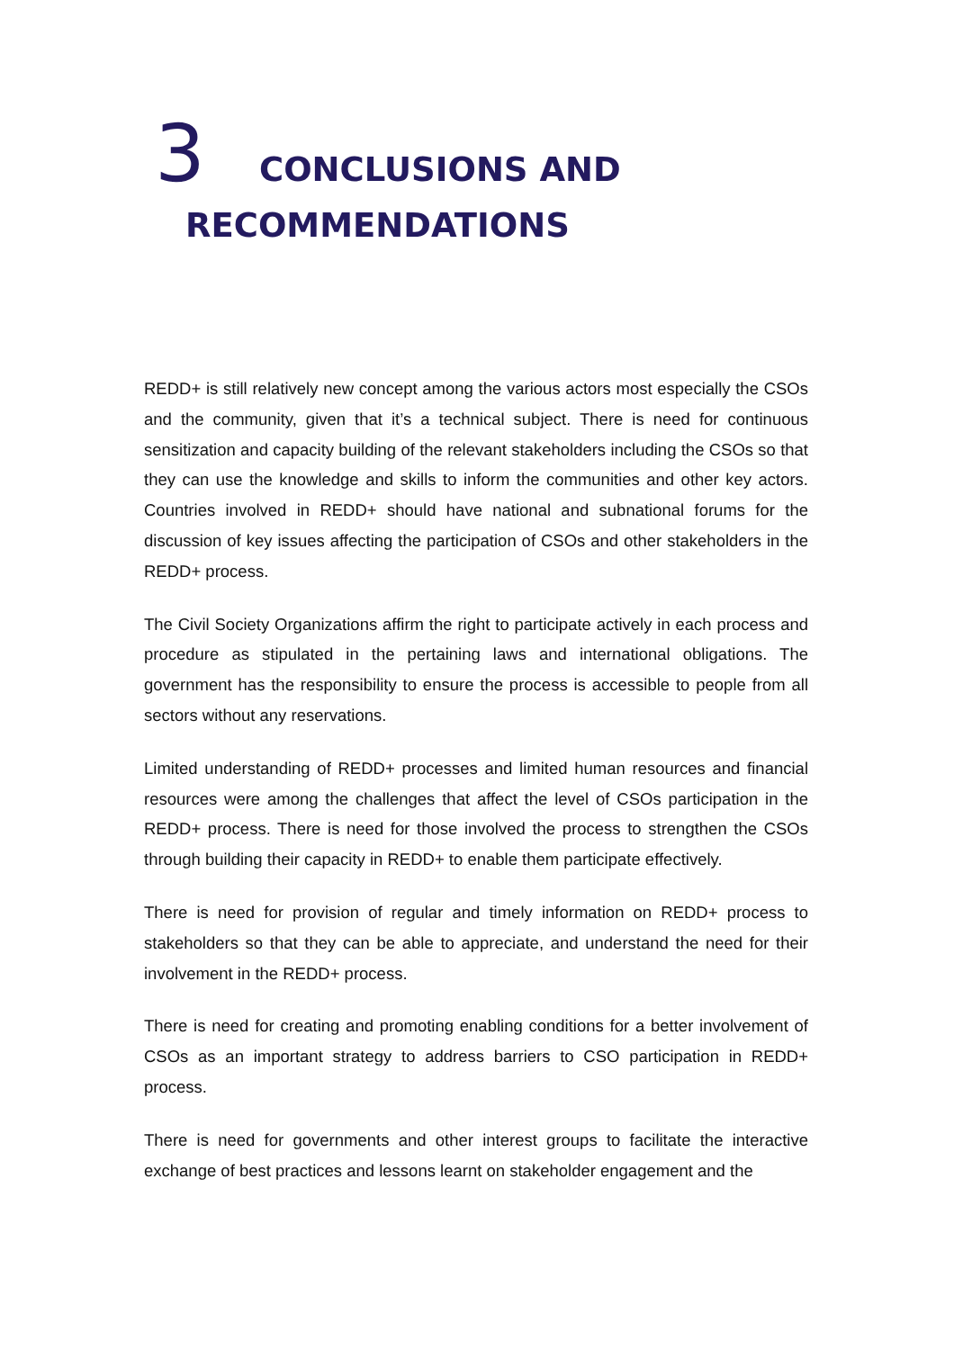3 CONCLUSIONS AND
RECOMMENDATIONS
REDD+ is still relatively new concept among the various actors most especially the CSOs and the community, given that it’s a technical subject. There is need for continuous sensitization and capacity building of the relevant stakeholders including the CSOs so that they can use the knowledge and skills to inform the communities and other key actors. Countries involved in REDD+ should have national and subnational forums for the discussion of key issues affecting the participation of CSOs and other stakeholders in the REDD+ process.
The Civil Society Organizations affirm the right to participate actively in each process and procedure as stipulated in the pertaining laws and international obligations. The government has the responsibility to ensure the process is accessible to people from all sectors without any reservations.
Limited understanding of REDD+ processes and limited human resources and financial resources were among the challenges that affect the level of CSOs participation in the REDD+ process. There is need for those involved the process to strengthen the CSOs through building their capacity in REDD+ to enable them participate effectively.
There is need for provision of regular and timely information on REDD+ process to stakeholders so that they can be able to appreciate, and understand the need for their involvement in the REDD+ process.
There is need for creating and promoting enabling conditions for a better involvement of CSOs as an important strategy to address barriers to CSO participation in REDD+ process.
There is need for governments and other interest groups to facilitate the interactive exchange of best practices and lessons learnt on stakeholder engagement and the